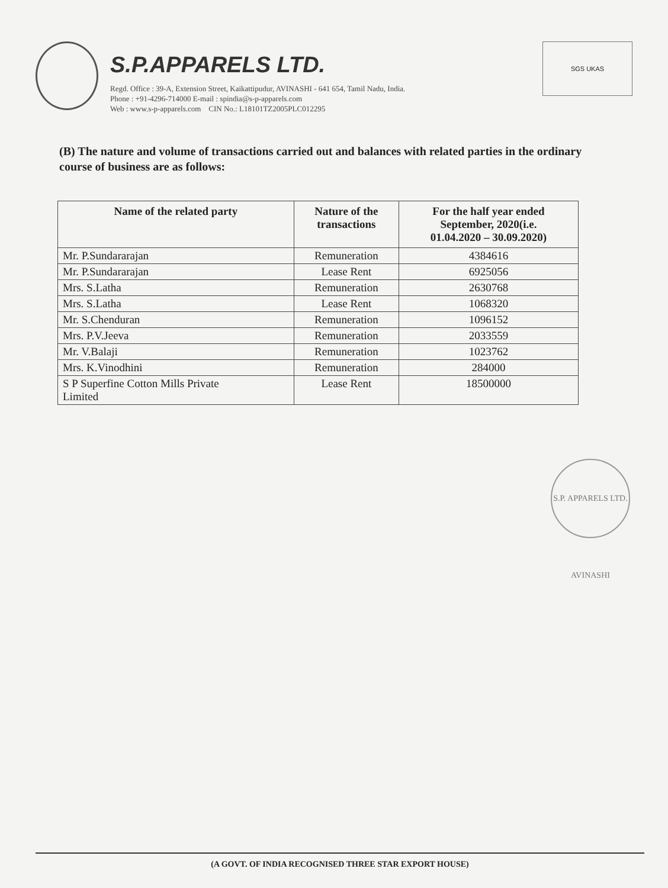S.P.APPARELS LTD.
Regd. Office : 39-A, Extension Street, Kaikattipudur, AVINASHI - 641 654, Tamil Nadu, India.
Phone : +91-4296-714000 E-mail : spindia@s-p-apparels.com
Web : www.s-p-apparels.com CIN No.: L18101TZ2005PLC012295
SGS UKAS
(B) The nature and volume of transactions carried out and balances with related parties in the ordinary course of business are as follows:
| Name of the related party | Nature of the transactions | For the half year ended September, 2020(i.e. 01.04.2020 – 30.09.2020) |
| --- | --- | --- |
| Mr. P.Sundararajan | Remuneration | 4384616 |
| Mr. P.Sundararajan | Lease Rent | 6925056 |
| Mrs. S.Latha | Remuneration | 2630768 |
| Mrs. S.Latha | Lease Rent | 1068320 |
| Mr. S.Chenduran | Remuneration | 1096152 |
| Mrs. P.V.Jeeva | Remuneration | 2033559 |
| Mr. V.Balaji | Remuneration | 1023762 |
| Mrs. K.Vinodhini | Remuneration | 284000 |
| S P Superfine Cotton Mills Private Limited | Lease Rent | 18500000 |
S.P. APPARELS LTD. AVINASHI
(A GOVT. OF INDIA RECOGNISED THREE STAR EXPORT HOUSE)